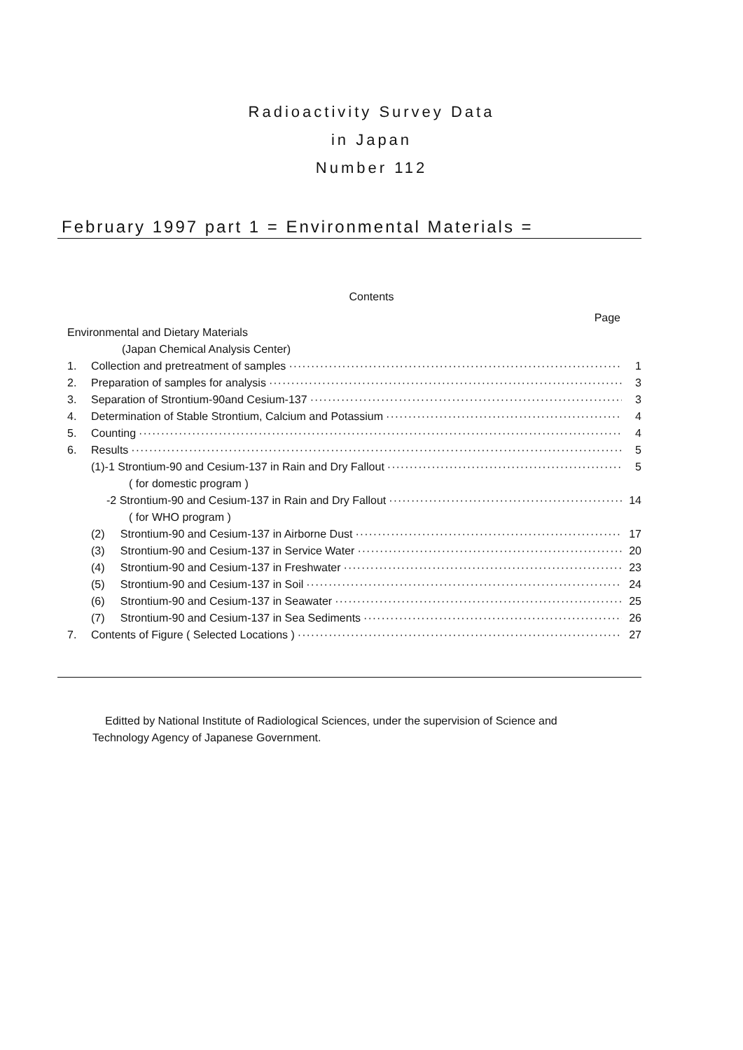Radioactivity Survey Data
in Japan
Number 112
February 1997 part 1 = Environmental Materials =
Contents
Page
Environmental and Dietary Materials
(Japan Chemical Analysis Center)
1. Collection and pretreatment of samples 1
2. Preparation of samples for analysis 3
3. Separation of Strontium-90and Cesium-137 3
4. Determination of Stable Strontium, Calcium and Potassium 4
5. Counting 4
6. Results 5
(1)-1 Strontium-90 and Cesium-137 in Rain and Dry Fallout 5
( for domestic program )
-2 Strontium-90 and Cesium-137 in Rain and Dry Fallout 14
( for WHO program )
(2) Strontium-90 and Cesium-137 in Airborne Dust 17
(3) Strontium-90 and Cesium-137 in Service Water 20
(4) Strontium-90 and Cesium-137 in Freshwater 23
(5) Strontium-90 and Cesium-137 in Soil 24
(6) Strontium-90 and Cesium-137 in Seawater 25
(7) Strontium-90 and Cesium-137 in Sea Sediments 26
7. Contents of Figure ( Selected Locations ) 27
Editted by National Institute of Radiological Sciences, under the supervision of Science and
Technology Agency of Japanese Government.